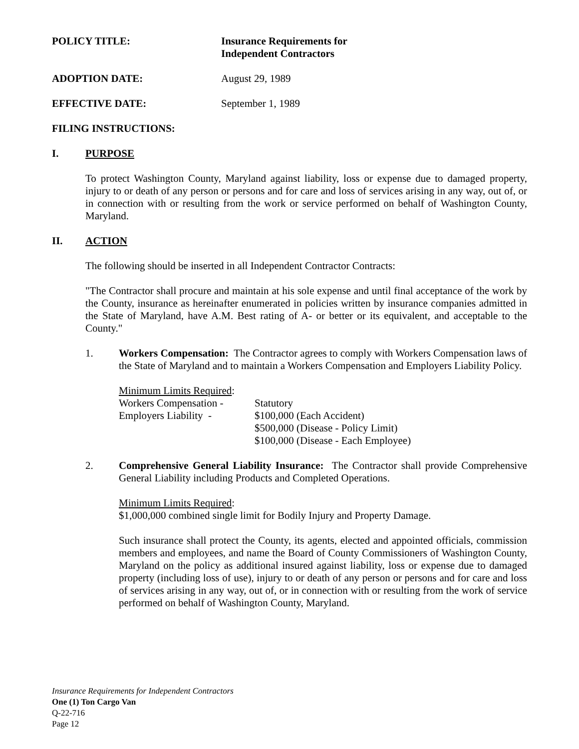POLICY TITLE: Insurance Requirements for
Independent Contractors
ADOPTION DATE: August 29, 1989
EFFECTIVE DATE: September 1, 1989
FILING INSTRUCTIONS:
I. PURPOSE
To protect Washington County, Maryland against liability, loss or expense due to damaged property, injury to or death of any person or persons and for care and loss of services arising in any way, out of, or in connection with or resulting from the work or service performed on behalf of Washington County, Maryland.
II. ACTION
The following should be inserted in all Independent Contractor Contracts:
"The Contractor shall procure and maintain at his sole expense and until final acceptance of the work by the County, insurance as hereinafter enumerated in policies written by insurance companies admitted in the State of Maryland, have A.M. Best rating of A- or better or its equivalent, and acceptable to the County."
1. Workers Compensation: The Contractor agrees to comply with Workers Compensation laws of the State of Maryland and to maintain a Workers Compensation and Employers Liability Policy.
| Minimum Limits Required : | |
| Workers Compensation - | Statutory |
| Employers Liability - | $100,000 (Each Accident) $500,000 (Disease - Policy Limit) $100,000 (Disease - Each Employee) |
2. Comprehensive General Liability Insurance: The Contractor shall provide Comprehensive General Liability including Products and Completed Operations.
Minimum Limits Required:
$1,000,000 combined single limit for Bodily Injury and Property Damage.
Such insurance shall protect the County, its agents, elected and appointed officials, commission members and employees, and name the Board of County Commissioners of Washington County, Maryland on the policy as additional insured against liability, loss or expense due to damaged property (including loss of use), injury to or death of any person or persons and for care and loss of services arising in any way, out of, or in connection with or resulting from the work of service performed on behalf of Washington County, Maryland.
Insurance Requirements for Independent Contractors
One (1) Ton Cargo Van
Q-22-716
Page 12